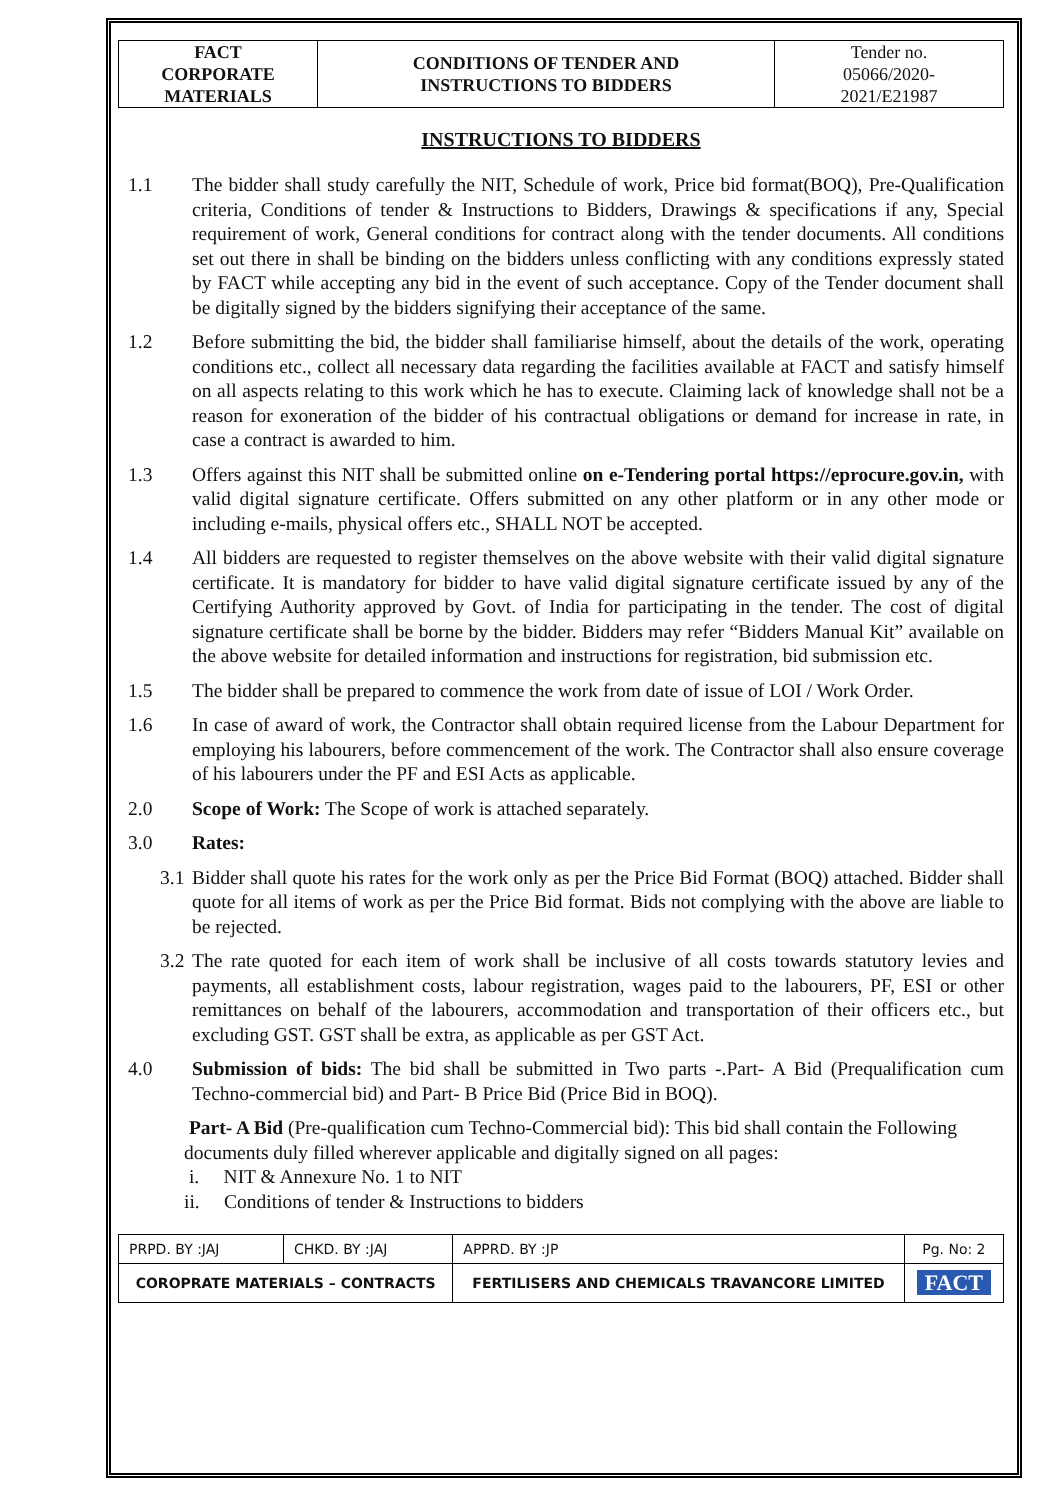| FACT CORPORATE MATERIALS | CONDITIONS OF TENDER AND INSTRUCTIONS TO BIDDERS | Tender no. 05066/2020- 2021/E21987 |
INSTRUCTIONS TO BIDDERS
1.1 The bidder shall study carefully the NIT, Schedule of work, Price bid format(BOQ), Pre-Qualification criteria, Conditions of tender & Instructions to Bidders, Drawings & specifications if any, Special requirement of work, General conditions for contract along with the tender documents. All conditions set out there in shall be binding on the bidders unless conflicting with any conditions expressly stated by FACT while accepting any bid in the event of such acceptance. Copy of the Tender document shall be digitally signed by the bidders signifying their acceptance of the same.
1.2 Before submitting the bid, the bidder shall familiarise himself, about the details of the work, operating conditions etc., collect all necessary data regarding the facilities available at FACT and satisfy himself on all aspects relating to this work which he has to execute. Claiming lack of knowledge shall not be a reason for exoneration of the bidder of his contractual obligations or demand for increase in rate, in case a contract is awarded to him.
1.3 Offers against this NIT shall be submitted online on e-Tendering portal https://eprocure.gov.in, with valid digital signature certificate. Offers submitted on any other platform or in any other mode or including e-mails, physical offers etc., SHALL NOT be accepted.
1.4 All bidders are requested to register themselves on the above website with their valid digital signature certificate. It is mandatory for bidder to have valid digital signature certificate issued by any of the Certifying Authority approved by Govt. of India for participating in the tender. The cost of digital signature certificate shall be borne by the bidder. Bidders may refer “Bidders Manual Kit” available on the above website for detailed information and instructions for registration, bid submission etc.
1.5 The bidder shall be prepared to commence the work from date of issue of LOI / Work Order.
1.6 In case of award of work, the Contractor shall obtain required license from the Labour Department for employing his labourers, before commencement of the work. The Contractor shall also ensure coverage of his labourers under the PF and ESI Acts as applicable.
2.0 Scope of Work: The Scope of work is attached separately.
3.0 Rates:
3.1
Bidder shall quote his rates for the work only as per the Price Bid Format (BOQ) attached. Bidder shall quote for all items of work as per the Price Bid format. Bids not complying with the above are liable to be rejected.
3.2
The rate quoted for each item of work shall be inclusive of all costs towards statutory levies and payments, all establishment costs, labour registration, wages paid to the labourers, PF, ESI or other remittances on behalf of the labourers, accommodation and transportation of their officers etc., but excluding GST. GST shall be extra, as applicable as per GST Act.
4.0 Submission of bids: The bid shall be submitted in Two parts -.Part- A Bid (Prequalification cum Techno-commercial bid) and Part- B Price Bid (Price Bid in BOQ).
Part- A Bid (Pre-qualification cum Techno-Commercial bid): This bid shall contain the Following documents duly filled wherever applicable and digitally signed on all pages:
i. NIT & Annexure No. 1 to NIT
ii. Conditions of tender & Instructions to bidders
| PRPD. BY :JAJ | CHKD. BY :JAJ | APPRD. BY :JP | Pg. No: 2 |
| COROPRATE MATERIALS – CONTRACTS | | FERTILISERS AND CHEMICALS TRAVANCORE LIMITED | FACT |